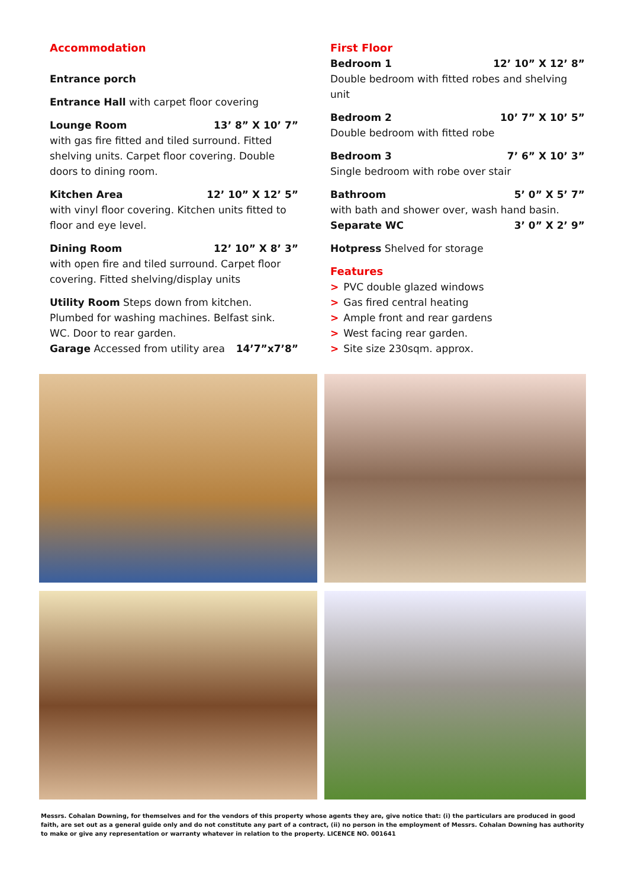Accommodation
Entrance porch
Entrance Hall with carpet floor covering
Lounge Room 13’ 8” X 10’ 7”
with gas fire fitted and tiled surround. Fitted shelving units. Carpet floor covering. Double doors to dining room.
Kitchen Area 12’ 10” X 12’ 5”
with vinyl floor covering. Kitchen units fitted to floor and eye level.
Dining Room 12’ 10” X 8’ 3”
with open fire and tiled surround. Carpet floor covering. Fitted shelving/display units
Utility Room Steps down from kitchen. Plumbed for washing machines. Belfast sink. WC. Door to rear garden.
Garage Accessed from utility area 14’7”x7’8”
First Floor
Bedroom 1 12’ 10” X 12’ 8”
Double bedroom with fitted robes and shelving unit
Bedroom 2 10’ 7” X 10’ 5”
Double bedroom with fitted robe
Bedroom 3 7’ 6” X 10’ 3”
Single bedroom with robe over stair
Bathroom 5’ 0” X 5’ 7”
with bath and shower over, wash hand basin.
Separate WC 3’ 0” X 2’ 9”
Hotpress Shelved for storage
Features
> PVC double glazed windows
> Gas fired central heating
> Ample front and rear gardens
> West facing rear garden.
> Site size 230sqm. approx.
Messrs. Cohalan Downing, for themselves and for the vendors of this property whose agents they are, give notice that: (i) the particulars are produced in good faith, are set out as a general guide only and do not constitute any part of a contract, (ii) no person in the employment of Messrs. Cohalan Downing has authority to make or give any representation or warranty whatever in relation to the property. LICENCE NO. 001641